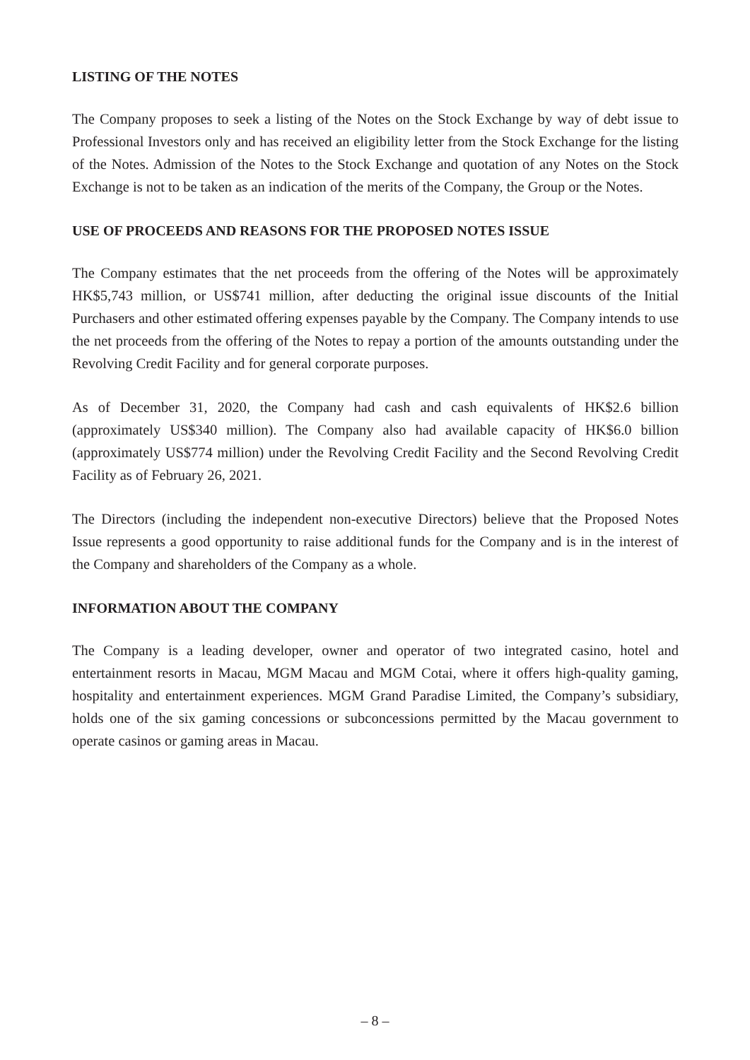LISTING OF THE NOTES
The Company proposes to seek a listing of the Notes on the Stock Exchange by way of debt issue to Professional Investors only and has received an eligibility letter from the Stock Exchange for the listing of the Notes. Admission of the Notes to the Stock Exchange and quotation of any Notes on the Stock Exchange is not to be taken as an indication of the merits of the Company, the Group or the Notes.
USE OF PROCEEDS AND REASONS FOR THE PROPOSED NOTES ISSUE
The Company estimates that the net proceeds from the offering of the Notes will be approximately HK$5,743 million, or US$741 million, after deducting the original issue discounts of the Initial Purchasers and other estimated offering expenses payable by the Company. The Company intends to use the net proceeds from the offering of the Notes to repay a portion of the amounts outstanding under the Revolving Credit Facility and for general corporate purposes.
As of December 31, 2020, the Company had cash and cash equivalents of HK$2.6 billion (approximately US$340 million). The Company also had available capacity of HK$6.0 billion (approximately US$774 million) under the Revolving Credit Facility and the Second Revolving Credit Facility as of February 26, 2021.
The Directors (including the independent non-executive Directors) believe that the Proposed Notes Issue represents a good opportunity to raise additional funds for the Company and is in the interest of the Company and shareholders of the Company as a whole.
INFORMATION ABOUT THE COMPANY
The Company is a leading developer, owner and operator of two integrated casino, hotel and entertainment resorts in Macau, MGM Macau and MGM Cotai, where it offers high-quality gaming, hospitality and entertainment experiences. MGM Grand Paradise Limited, the Company’s subsidiary, holds one of the six gaming concessions or subconcessions permitted by the Macau government to operate casinos or gaming areas in Macau.
– 8 –